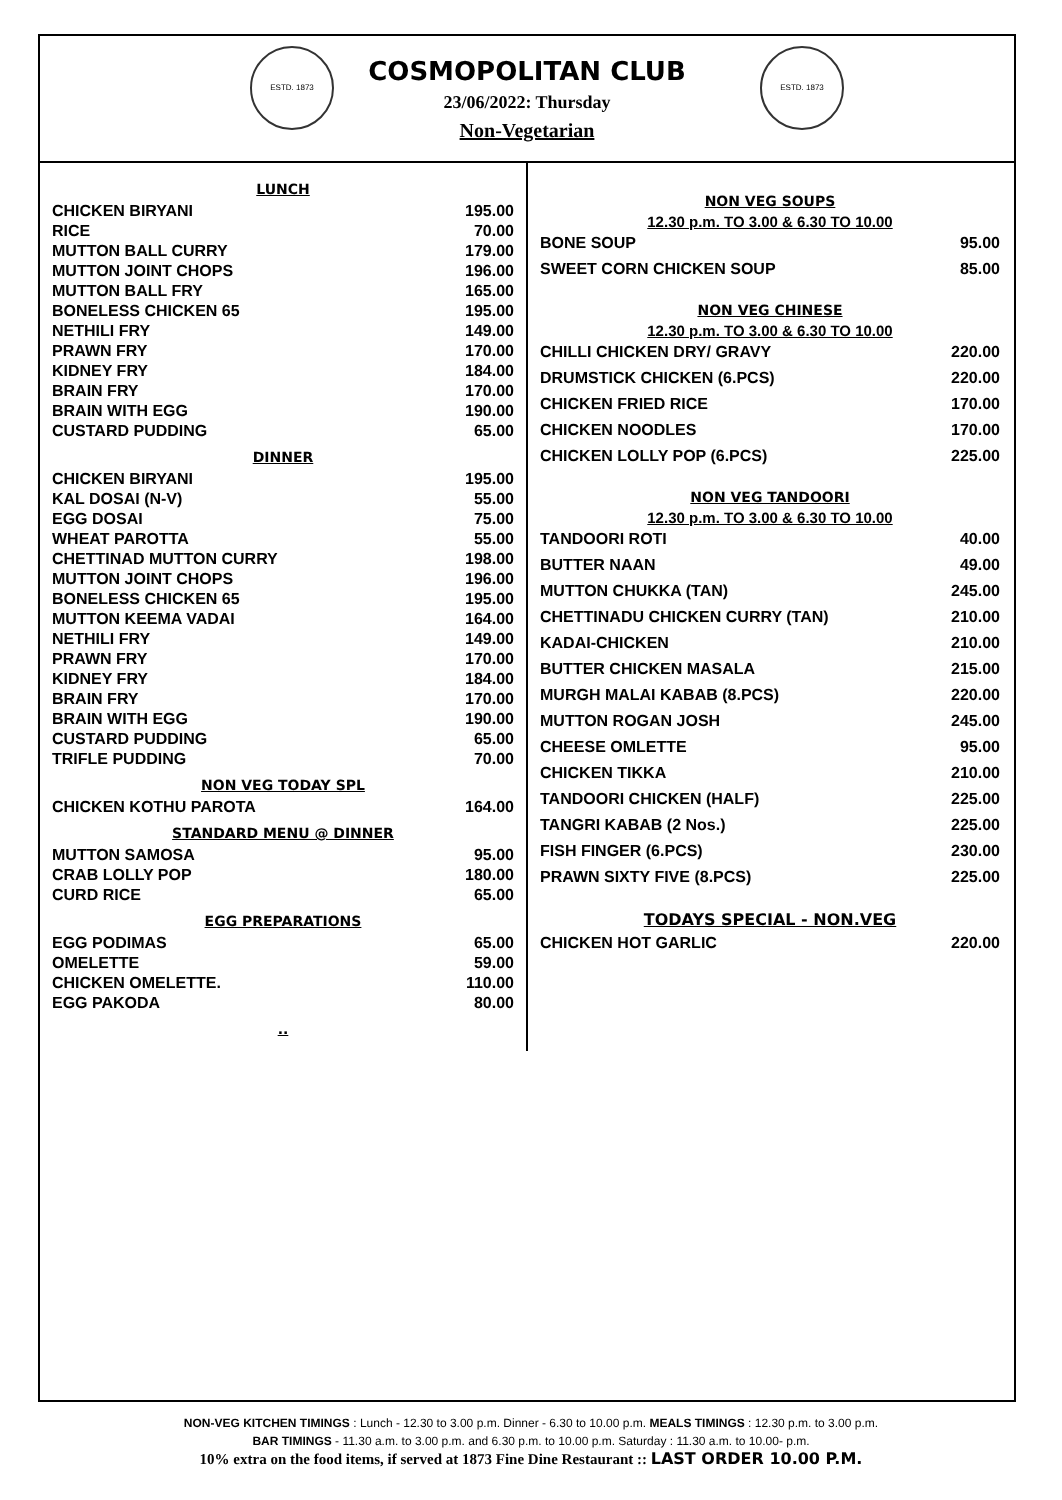ESTD. 1873 ESTD. 1873
COSMOPOLITAN CLUB
23/06/2022: Thursday
Non-Vegetarian
LUNCH
| CHICKEN BIRYANI | 195.00 |
| RICE | 70.00 |
| MUTTON BALL CURRY | 179.00 |
| MUTTON JOINT CHOPS | 196.00 |
| MUTTON BALL FRY | 165.00 |
| BONELESS CHICKEN 65 | 195.00 |
| NETHILI FRY | 149.00 |
| PRAWN FRY | 170.00 |
| KIDNEY FRY | 184.00 |
| BRAIN FRY | 170.00 |
| BRAIN WITH EGG | 190.00 |
| CUSTARD PUDDING | 65.00 |
DINNER
| CHICKEN BIRYANI | 195.00 |
| KAL DOSAI (N-V) | 55.00 |
| EGG DOSAI | 75.00 |
| WHEAT PAROTTA | 55.00 |
| CHETTINAD MUTTON CURRY | 198.00 |
| MUTTON JOINT CHOPS | 196.00 |
| BONELESS CHICKEN 65 | 195.00 |
| MUTTON KEEMA VADAI | 164.00 |
| NETHILI FRY | 149.00 |
| PRAWN FRY | 170.00 |
| KIDNEY FRY | 184.00 |
| BRAIN FRY | 170.00 |
| BRAIN WITH EGG | 190.00 |
| CUSTARD PUDDING | 65.00 |
| TRIFLE PUDDING | 70.00 |
NON VEG TODAY SPL
| CHICKEN KOTHU PAROTA | 164.00 |
STANDARD MENU @ DINNER
| MUTTON SAMOSA | 95.00 |
| CRAB LOLLY POP | 180.00 |
| CURD RICE | 65.00 |
EGG PREPARATIONS
| EGG PODIMAS | 65.00 |
| OMELETTE | 59.00 |
| CHICKEN OMELETTE. | 110.00 |
| EGG PAKODA | 80.00 |
..
NON VEG SOUPS
12.30 p.m. TO 3.00 & 6.30 TO 10.00
| BONE SOUP | 95.00 |
| SWEET CORN CHICKEN SOUP | 85.00 |
NON VEG CHINESE
12.30 p.m. TO 3.00 & 6.30 TO 10.00
| CHILLI CHICKEN DRY/ GRAVY | 220.00 |
| DRUMSTICK CHICKEN (6.PCS) | 220.00 |
| CHICKEN FRIED RICE | 170.00 |
| CHICKEN NOODLES | 170.00 |
| CHICKEN LOLLY POP (6.PCS) | 225.00 |
NON VEG TANDOORI
12.30 p.m. TO 3.00 & 6.30 TO 10.00
| TANDOORI ROTI | 40.00 |
| BUTTER NAAN | 49.00 |
| MUTTON CHUKKA (TAN) | 245.00 |
| CHETTINADU CHICKEN CURRY (TAN) | 210.00 |
| KADAI-CHICKEN | 210.00 |
| BUTTER CHICKEN MASALA | 215.00 |
| MURGH MALAI KABAB (8.PCS) | 220.00 |
| MUTTON ROGAN JOSH | 245.00 |
| CHEESE OMLETTE | 95.00 |
| CHICKEN TIKKA | 210.00 |
| TANDOORI CHICKEN (HALF) | 225.00 |
| TANGRI KABAB (2 Nos.) | 225.00 |
| FISH FINGER (6.PCS) | 230.00 |
| PRAWN SIXTY FIVE (8.PCS) | 225.00 |
TODAYS SPECIAL - NON.VEG
| CHICKEN HOT GARLIC | 220.00 |
NON-VEG KITCHEN TIMINGS : Lunch - 12.30 to 3.00 p.m. Dinner - 6.30 to 10.00 p.m. MEALS TIMINGS : 12.30 p.m. to 3.00 p.m.
BAR TIMINGS - 11.30 a.m. to 3.00 p.m. and 6.30 p.m. to 10.00 p.m. Saturday : 11.30 a.m. to 10.00- p.m.
10% extra on the food items, if served at 1873 Fine Dine Restaurant :: LAST ORDER 10.00 P.M.